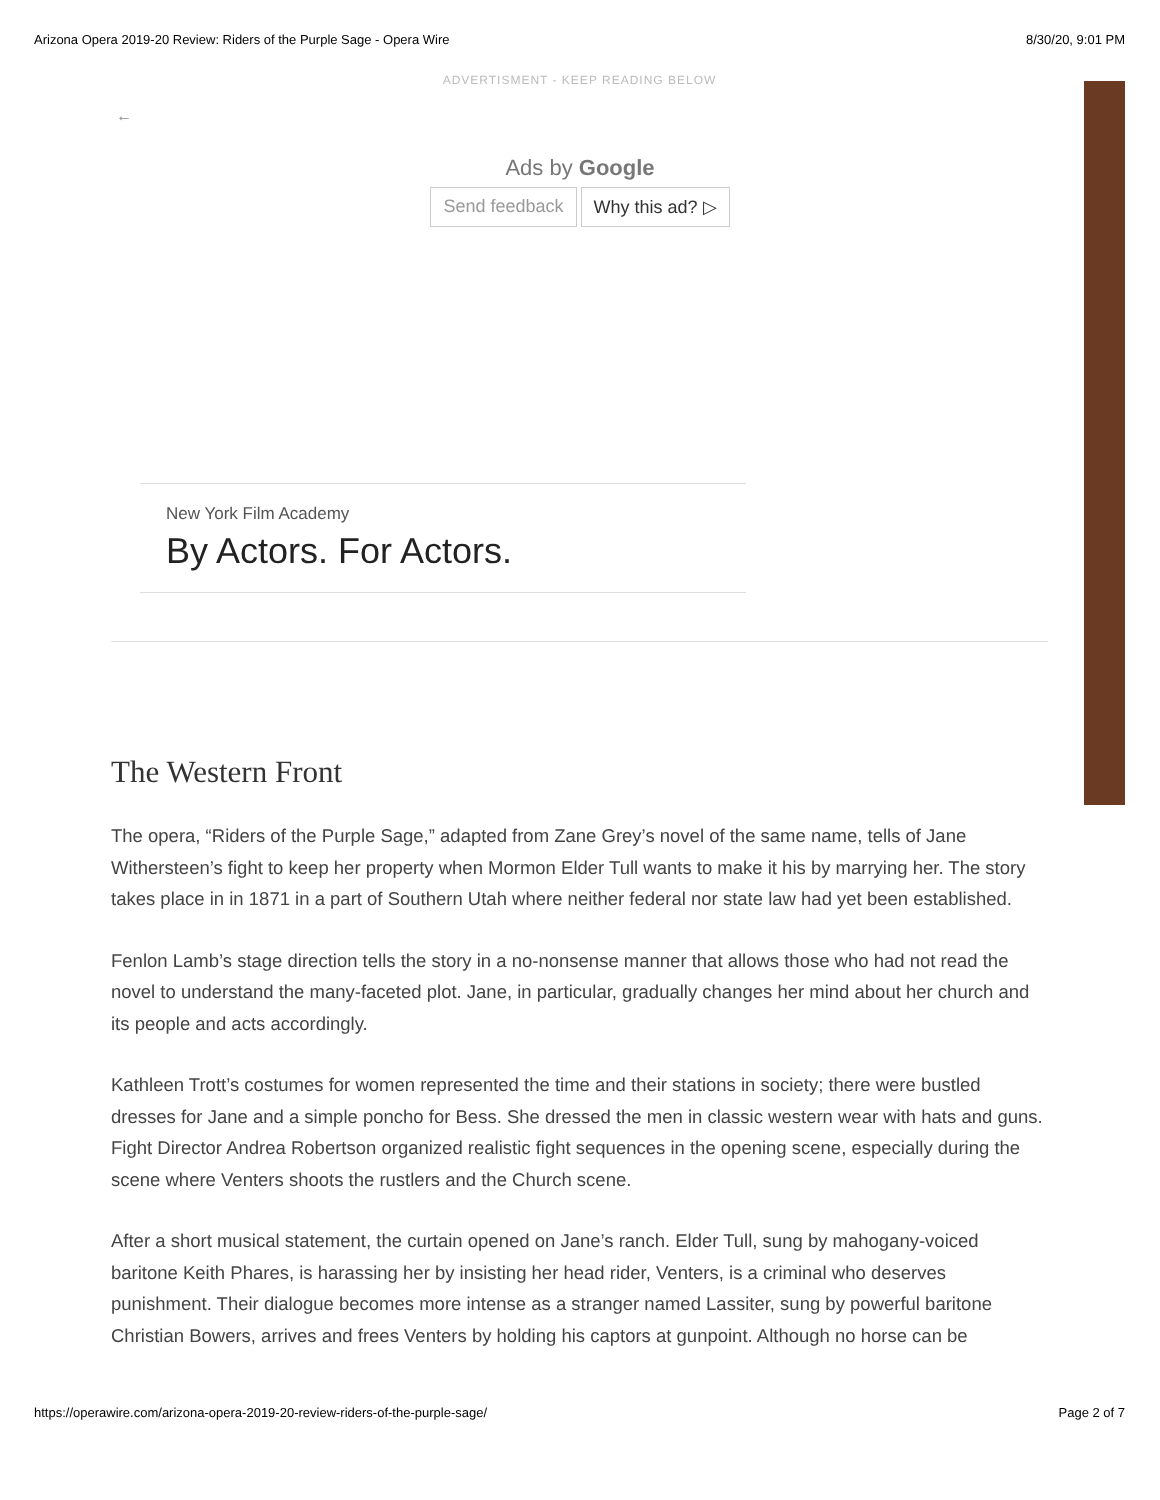Arizona Opera 2019-20 Review: Riders of the Purple Sage - Opera Wire 8/30/20, 9:01 PM
ADVERTISMENT - KEEP READING BELOW
←
Ads by Google
Send feedback Why this ad? ▷
New York Film Academy
By Actors. For Actors.
The Western Front
The opera, “Riders of the Purple Sage,” adapted from Zane Grey’s novel of the same name, tells of Jane Withersteen’s fight to keep her property when Mormon Elder Tull wants to make it his by marrying her. The story takes place in in 1871 in a part of Southern Utah where neither federal nor state law had yet been established.
Fenlon Lamb’s stage direction tells the story in a no-nonsense manner that allows those who had not read the novel to understand the many-faceted plot. Jane, in particular, gradually changes her mind about her church and its people and acts accordingly.
Kathleen Trott’s costumes for women represented the time and their stations in society; there were bustled dresses for Jane and a simple poncho for Bess. She dressed the men in classic western wear with hats and guns. Fight Director Andrea Robertson organized realistic fight sequences in the opening scene, especially during the scene where Venters shoots the rustlers and the Church scene.
After a short musical statement, the curtain opened on Jane’s ranch. Elder Tull, sung by mahogany-voiced baritone Keith Phares, is harassing her by insisting her head rider, Venters, is a criminal who deserves punishment. Their dialogue becomes more intense as a stranger named Lassiter, sung by powerful baritone Christian Bowers, arrives and frees Venters by holding his captors at gunpoint. Although no horse can be
https://operawire.com/arizona-opera-2019-20-review-riders-of-the-purple-sage/ Page 2 of 7